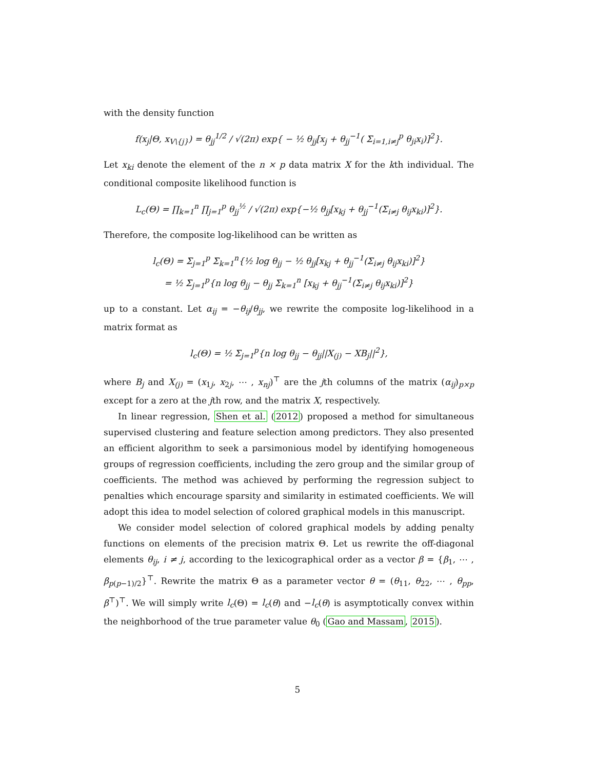with the density function
f(x<sub>j</sub>|Θ, x<sub>V\{j}</sub>) = θ<sub>jj</sub><sup>1/2</sup> / √(2π) exp{ − ½ θ<sub>jj</sub>[x<sub>j</sub> + θ<sub>jj</sub><sup>−1</sup>( Σ<sub>i=1,i≠j</sub><sup>p</sup> θ<sub>ji</sub>x<sub>i</sub>)]<sup>2</sup>}.
Let x<sub>ki</sub> denote the element of the n × p data matrix X for the kth individual. The conditional composite likelihood function is
L<sub>c</sub>(Θ) = ∏<sub>k=1</sub><sup>n</sup> ∏<sub>j=1</sub><sup>p</sup> θ<sub>jj</sub><sup>½</sup> / √(2π) exp{−½ θ<sub>jj</sub>[x<sub>kj</sub> + θ<sub>jj</sub><sup>−1</sup>(Σ<sub>i≠j</sub> θ<sub>ij</sub>x<sub>ki</sub>)]<sup>2</sup>}.
Therefore, the composite log-likelihood can be written as
l<sub>c</sub>(Θ) = Σ<sub>j=1</sub><sup>p</sup> Σ<sub>k=1</sub><sup>n</sup>{½ log θ<sub>jj</sub> − ½ θ<sub>jj</sub>[x<sub>kj</sub> + θ<sub>jj</sub><sup>−1</sup>(Σ<sub>i≠j</sub> θ<sub>ij</sub>x<sub>ki</sub>)]<sup>2</sup>}
= ½ Σ<sub>j=1</sub><sup>p</sup>{n log θ<sub>jj</sub> − θ<sub>jj</sub> Σ<sub>k=1</sub><sup>n</sup> [x<sub>kj</sub> + θ<sub>jj</sub><sup>−1</sup>(Σ<sub>i≠j</sub> θ<sub>ij</sub>x<sub>ki</sub>)]<sup>2</sup>}
up to a constant. Let α<sub>ij</sub> = −θ<sub>ij</sub>/θ<sub>jj</sub>, we rewrite the composite log-likelihood in a matrix format as
l<sub>c</sub>(Θ) = ½ Σ<sub>j=1</sub><sup>p</sup>{n log θ<sub>jj</sub> − θ<sub>jj</sub>||X<sub>(j)</sub> − XB<sub>j</sub>||<sup>2</sup>},
where B<sub>j</sub> and X<sub>(j)</sub> = (x<sub>1j</sub>, x<sub>2j</sub>, ⋯ , x<sub>nj</sub>)<sup>⊤</sup> are the jth columns of the matrix (α<sub>ij</sub>)<sub>p×p</sub> except for a zero at the jth row, and the matrix X, respectively.
In linear regression, Shen et al. (2012) proposed a method for simultaneous supervised clustering and feature selection among predictors. They also presented an efficient algorithm to seek a parsimonious model by identifying homogeneous groups of regression coefficients, including the zero group and the similar group of coefficients. The method was achieved by performing the regression subject to penalties which encourage sparsity and similarity in estimated coefficients. We will adopt this idea to model selection of colored graphical models in this manuscript.
We consider model selection of colored graphical models by adding penalty functions on elements of the precision matrix Θ. Let us rewrite the off-diagonal elements θ<sub>ij</sub>, i ≠ j, according to the lexicographical order as a vector β = {β<sub>1</sub>, ⋯ , β<sub>p(p−1)/2</sub>}<sup>⊤</sup>. Rewrite the matrix Θ as a parameter vector θ = (θ<sub>11</sub>, θ<sub>22</sub>, ⋯ , θ<sub>pp</sub>, β<sup>⊤</sup>)<sup>⊤</sup>. We will simply write l<sub>c</sub>(Θ) = l<sub>c</sub>(θ) and −l<sub>c</sub>(θ) is asymptotically convex within the neighborhood of the true parameter value θ<sub>0</sub> (Gao and Massam, 2015).
5